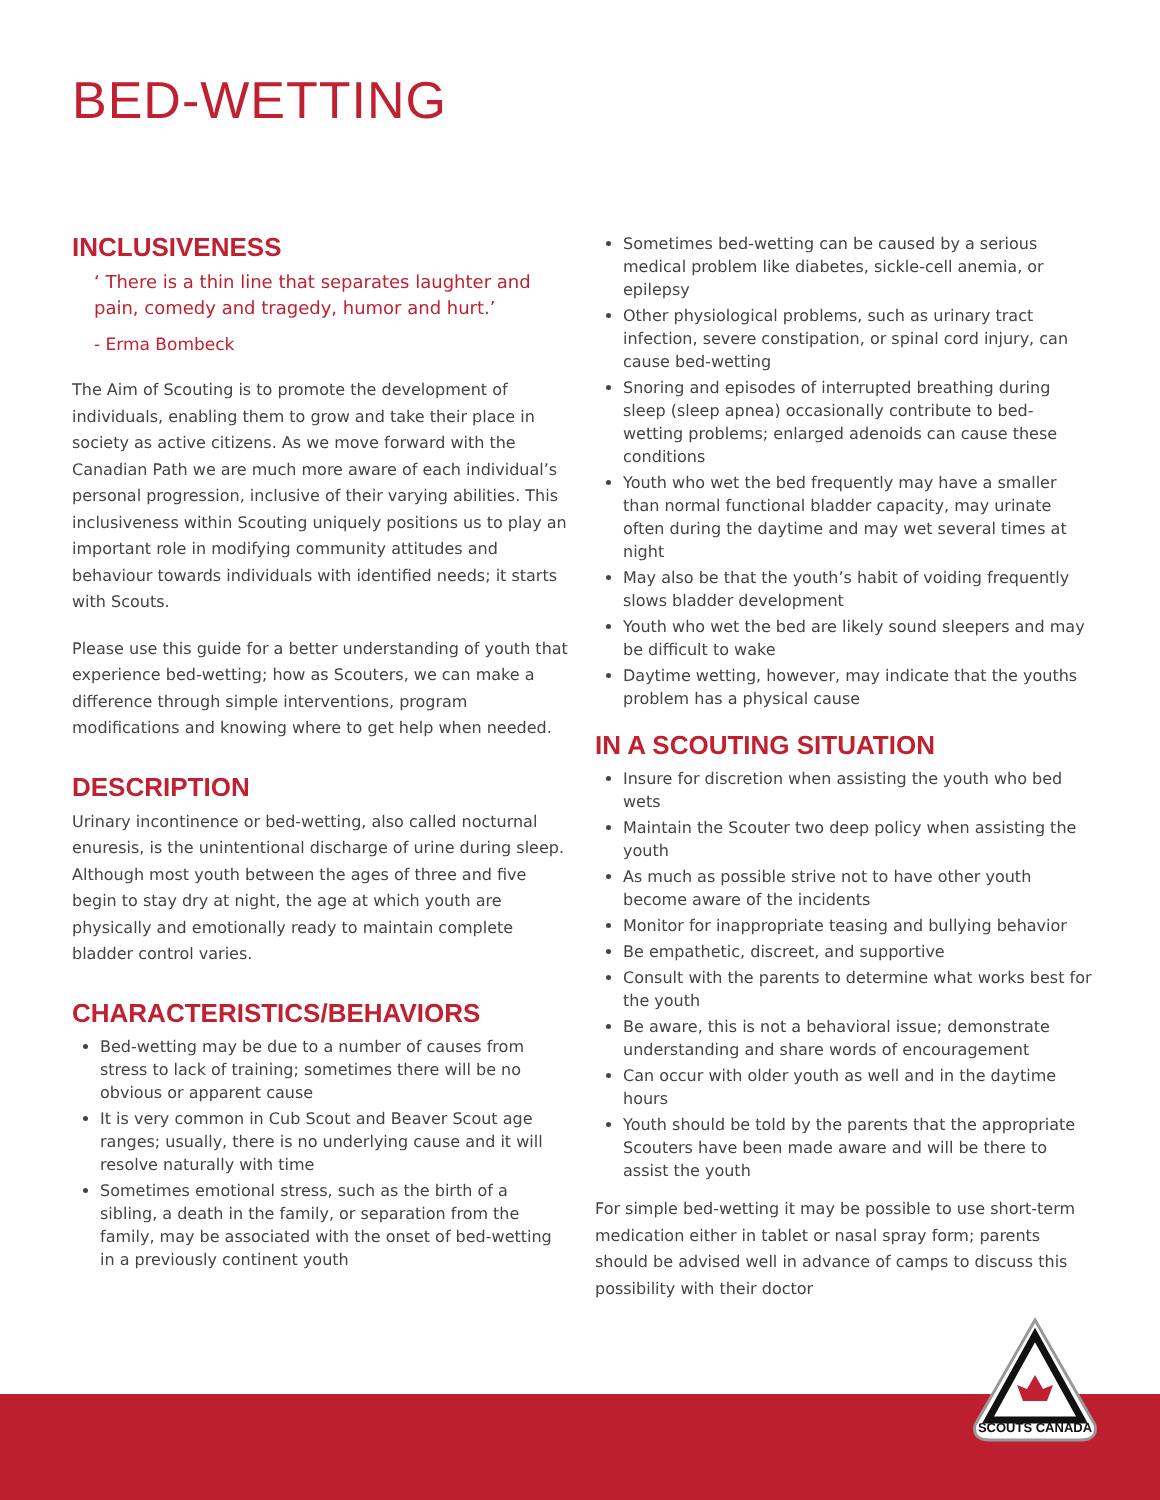BED-WETTING
INCLUSIVENESS
‘ There is a thin line that separates laughter and pain, comedy and tragedy, humor and hurt.’
- Erma Bombeck
The Aim of Scouting is to promote the development of individuals, enabling them to grow and take their place in society as active citizens. As we move forward with the Canadian Path we are much more aware of each individual’s personal progression, inclusive of their varying abilities. This inclusiveness within Scouting uniquely positions us to play an important role in modifying community attitudes and behaviour towards individuals with identified needs; it starts with Scouts.
Please use this guide for a better understanding of youth that experience bed-wetting; how as Scouters, we can make a difference through simple interventions, program modifications and knowing where to get help when needed.
DESCRIPTION
Urinary incontinence or bed-wetting, also called nocturnal enuresis, is the unintentional discharge of urine during sleep. Although most youth between the ages of three and five begin to stay dry at night, the age at which youth are physically and emotionally ready to maintain complete bladder control varies.
CHARACTERISTICS/BEHAVIORS
Bed-wetting may be due to a number of causes from stress to lack of training; sometimes there will be no obvious or apparent cause
It is very common in Cub Scout and Beaver Scout age ranges; usually, there is no underlying cause and it will resolve naturally with time
Sometimes emotional stress, such as the birth of a sibling, a death in the family, or separation from the family, may be associated with the onset of bed-wetting in a previously continent youth
Sometimes bed-wetting can be caused by a serious medical problem like diabetes, sickle-cell anemia, or epilepsy
Other physiological problems, such as urinary tract infection, severe constipation, or spinal cord injury, can cause bed-wetting
Snoring and episodes of interrupted breathing during sleep (sleep apnea) occasionally contribute to bed-wetting problems; enlarged adenoids can cause these conditions
Youth who wet the bed frequently may have a smaller than normal functional bladder capacity, may urinate often during the daytime and may wet several times at night
May also be that the youth’s habit of voiding frequently slows bladder development
Youth who wet the bed are likely sound sleepers and may be difficult to wake
Daytime wetting, however, may indicate that the youths problem has a physical cause
IN A SCOUTING SITUATION
Insure for discretion when assisting the youth who bed wets
Maintain the Scouter two deep policy when assisting the youth
As much as possible strive not to have other youth become aware of the incidents
Monitor for inappropriate teasing and bullying behavior
Be empathetic, discreet, and supportive
Consult with the parents to determine what works best for the youth
Be aware, this is not a behavioral issue; demonstrate understanding and share words of encouragement
Can occur with older youth as well and in the daytime hours
Youth should be told by the parents that the appropriate Scouters have been made aware and will be there to assist the youth
For simple bed-wetting it may be possible to use short-term medication either in tablet or nasal spray form; parents should be advised well in advance of camps to discuss this possibility with their doctor
SCOUTS CANADA